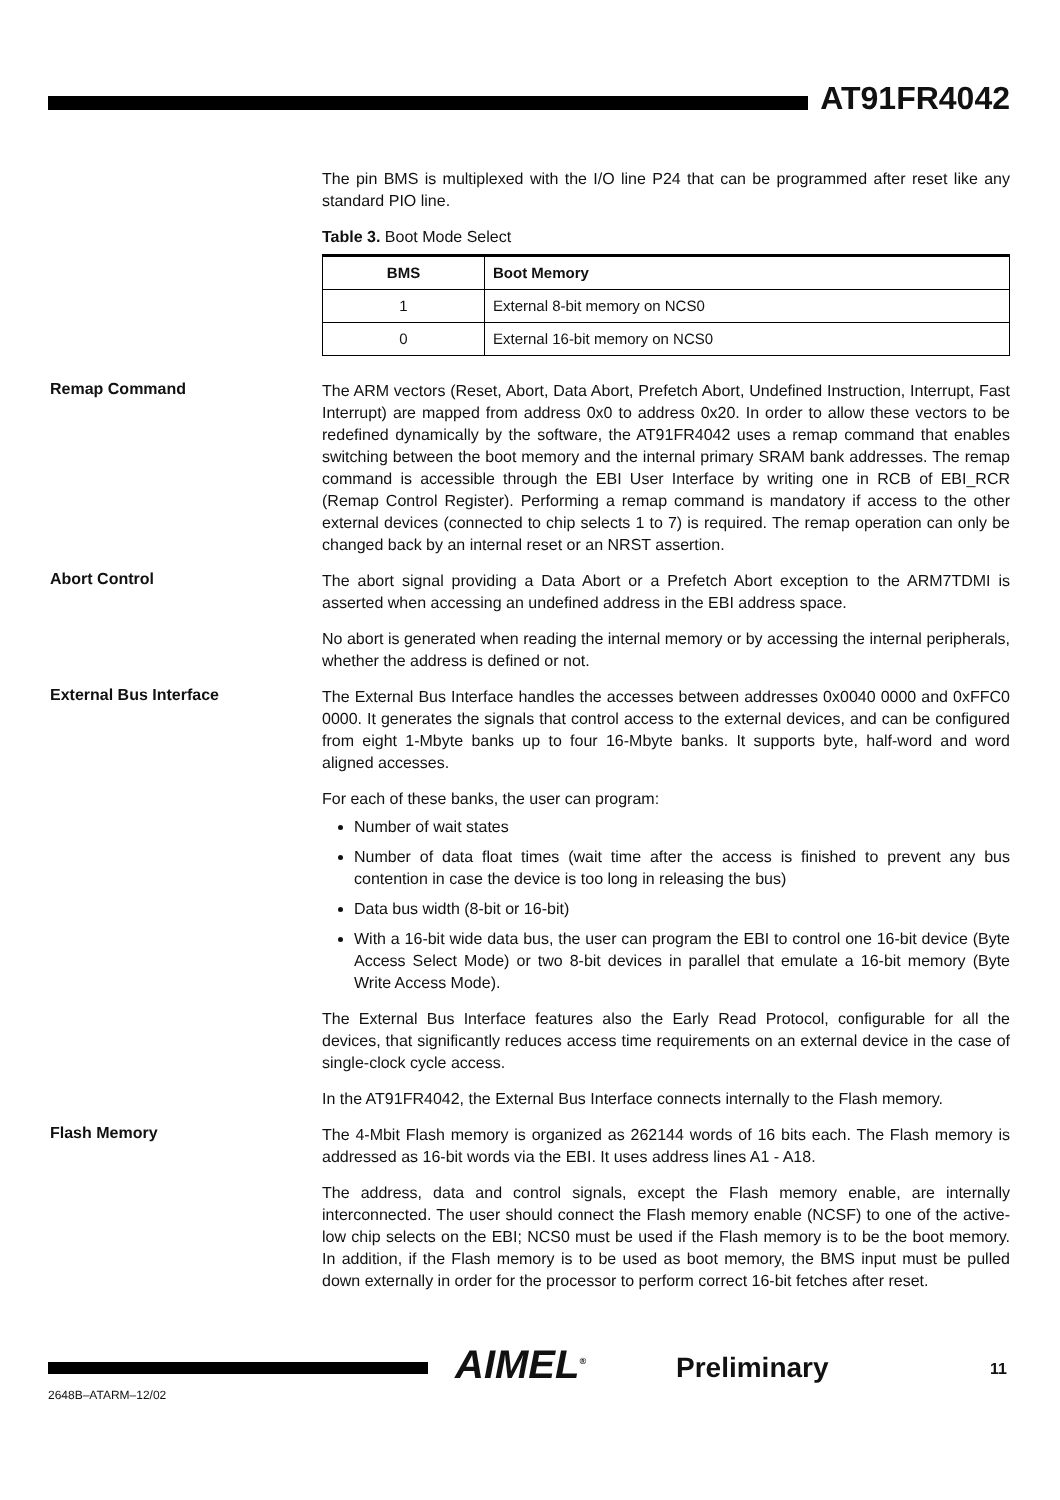AT91FR4042
The pin BMS is multiplexed with the I/O line P24 that can be programmed after reset like any standard PIO line.
Table 3. Boot Mode Select
| BMS | Boot Memory |
| --- | --- |
| 1 | External 8-bit memory on NCS0 |
| 0 | External 16-bit memory on NCS0 |
Remap Command
The ARM vectors (Reset, Abort, Data Abort, Prefetch Abort, Undefined Instruction, Interrupt, Fast Interrupt) are mapped from address 0x0 to address 0x20. In order to allow these vectors to be redefined dynamically by the software, the AT91FR4042 uses a remap command that enables switching between the boot memory and the internal primary SRAM bank addresses. The remap command is accessible through the EBI User Interface by writing one in RCB of EBI_RCR (Remap Control Register). Performing a remap command is mandatory if access to the other external devices (connected to chip selects 1 to 7) is required. The remap operation can only be changed back by an internal reset or an NRST assertion.
Abort Control
The abort signal providing a Data Abort or a Prefetch Abort exception to the ARM7TDMI is asserted when accessing an undefined address in the EBI address space.
No abort is generated when reading the internal memory or by accessing the internal peripherals, whether the address is defined or not.
External Bus Interface
The External Bus Interface handles the accesses between addresses 0x0040 0000 and 0xFFC0 0000. It generates the signals that control access to the external devices, and can be configured from eight 1-Mbyte banks up to four 16-Mbyte banks. It supports byte, half-word and word aligned accesses.
For each of these banks, the user can program:
Number of wait states
Number of data float times (wait time after the access is finished to prevent any bus contention in case the device is too long in releasing the bus)
Data bus width (8-bit or 16-bit)
With a 16-bit wide data bus, the user can program the EBI to control one 16-bit device (Byte Access Select Mode) or two 8-bit devices in parallel that emulate a 16-bit memory (Byte Write Access Mode).
The External Bus Interface features also the Early Read Protocol, configurable for all the devices, that significantly reduces access time requirements on an external device in the case of single-clock cycle access.
In the AT91FR4042, the External Bus Interface connects internally to the Flash memory.
Flash Memory
The 4-Mbit Flash memory is organized as 262144 words of 16 bits each. The Flash memory is addressed as 16-bit words via the EBI. It uses address lines A1 - A18.
The address, data and control signals, except the Flash memory enable, are internally interconnected. The user should connect the Flash memory enable (NCSF) to one of the active-low chip selects on the EBI; NCS0 must be used if the Flash memory is to be the boot memory. In addition, if the Flash memory is to be used as boot memory, the BMS input must be pulled down externally in order for the processor to perform correct 16-bit fetches after reset.
2648B–ATARM–12/02
AIMEL<sup>®</sup> Preliminary 11